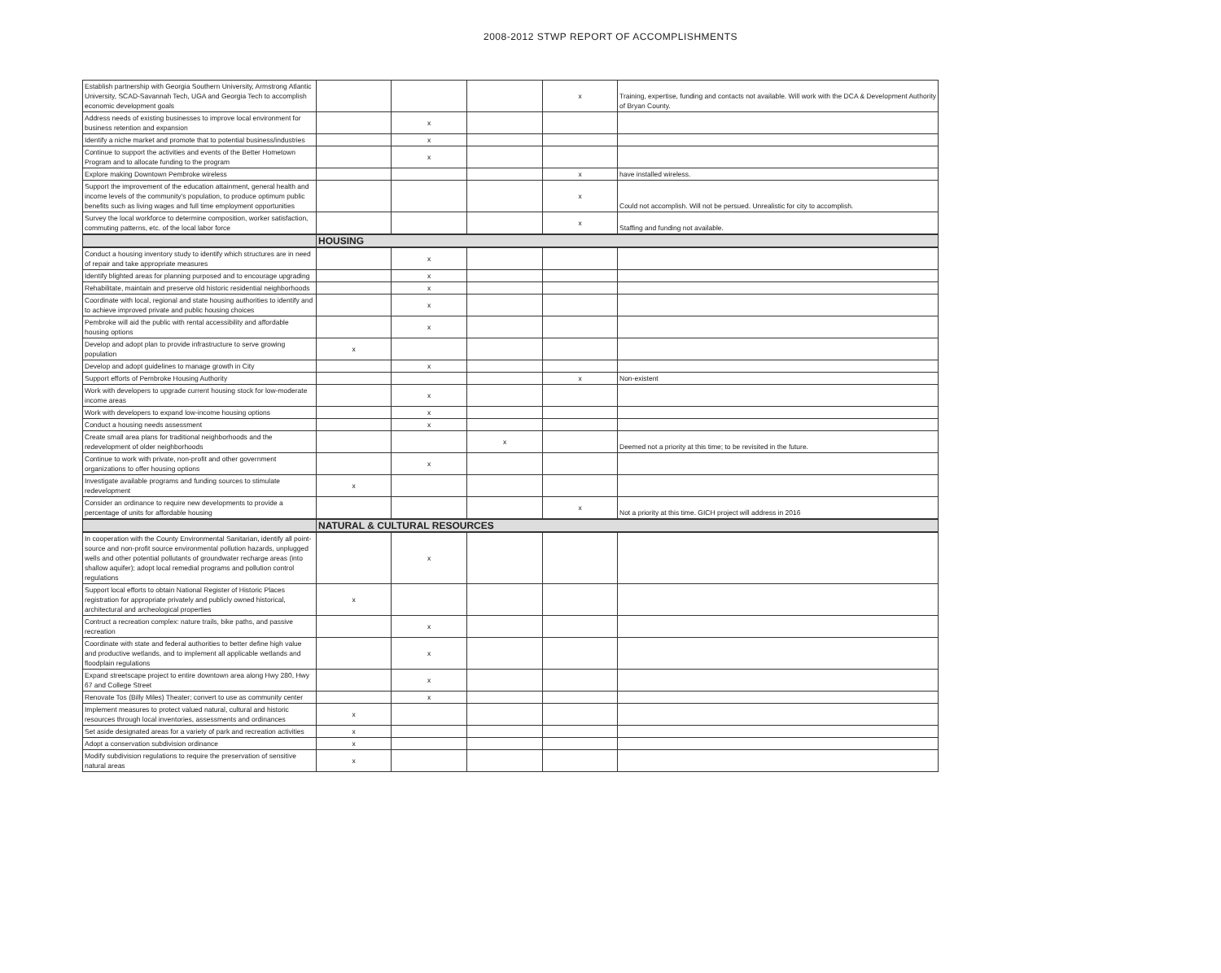2008-2012 STWP REPORT OF ACCOMPLISHMENTS
| Establish partnership with Georgia Southern University, Armstrong Atlantic University, SCAD-Savannah Tech, UGA and Georgia Tech to accomplish economic development goals | | | | x | Training, expertise, funding and contacts not available. Will work with the DCA & Development Authority of Bryan County. |
| Address needs of existing businesses to improve local environment for business retention and expansion | | x | | | |
| Identify a niche market and promote that to potential business/industries | | x | | | |
| Continue to support the activities and events of the Better Hometown Program and to allocate funding to the program | | x | | | |
| Explore making Downtown Pembroke wireless | | | | x | have installed wireless. |
| Support the improvement of the education attainment, general health and income levels of the community's population, to produce optimum public benefits such as living wages and full time employment opportunities | | | | x | Could not accomplish. Will not be persued. Unrealistic for city to accomplish. |
| Survey the local workforce to determine composition, worker satisfaction, commuting patterns, etc. of the local labor force | | | | x | Staffing and funding not available. |
| | HOUSING | | | | |
| Conduct a housing inventory study to identify which structures are in need of repair and take appropriate measures | | x | | | |
| Identify blighted areas for planning purposed and to encourage upgrading | | x | | | |
| Rehabilitate, maintain and preserve old historic residential neighborhoods | | x | | | |
| Coordinate with local, regional and state housing authorities to identify and to achieve improved private and public housing choices | | x | | | |
| Pembroke will aid the public with rental accessibility and affordable housing options | | x | | | |
| Develop and adopt plan to provide infrastructure to serve growing population | x | | | | |
| Develop and adopt guidelines to manage growth in City | | x | | | |
| Support efforts of Pembroke Housing Authority | | | | x | Non-existent |
| Work with developers to upgrade current housing stock for low-moderate income areas | | x | | | |
| Work with developers to expand low-income housing options | | x | | | |
| Conduct a housing needs assessment | | x | | | |
| Create small area plans for traditional neighborhoods and the redevelopment of older neighborhoods | | | x | | Deemed not a priority at this time; to be revisited in the future. |
| Continue to work with private, non-profit and other government organizations to offer housing options | | x | | | |
| Investigate available programs and funding sources to stimulate redevelopment | x | | | | |
| Consider an ordinance to require new developments to provide a percentage of units for affordable housing | | | | x | Not a priority at this time. GICH project will address in 2016 |
| | NATURAL & CULTURAL RESOURCES | | | | |
| In cooperation with the County Environmental Sanitarian, identify all point-source and non-profit source environmental pollution hazards, unplugged wells and other potential pollutants of groundwater recharge areas (into shallow aquifer); adopt local remedial programs and pollution control regulations | | x | | | |
| Support local efforts to obtain National Register of Historic Places registration for appropriate privately and publicly owned historical, architectural and archeological properties | x | | | | |
| Contruct a recreation complex: nature trails, bike paths, and passive recreation | | x | | | |
| Coordinate with state and federal authorities to better define high value and productive wetlands, and to implement all applicable wetlands and floodplain regulations | | x | | | |
| Expand streetscape project to entire downtown area along Hwy 280, Hwy 67 and College Street | | x | | | |
| Renovate Tos (Billy Miles) Theater; convert to use as community center | | x | | | |
| Implement measures to protect valued natural, cultural and historic resources through local inventories, assessments and ordinances | x | | | | |
| Set aside designated areas for a variety of park and recreation activities | x | | | | |
| Adopt a conservation subdivision ordinance | x | | | | |
| Modify subdivision regulations to require the preservation of sensitive natural areas | x | | | | |